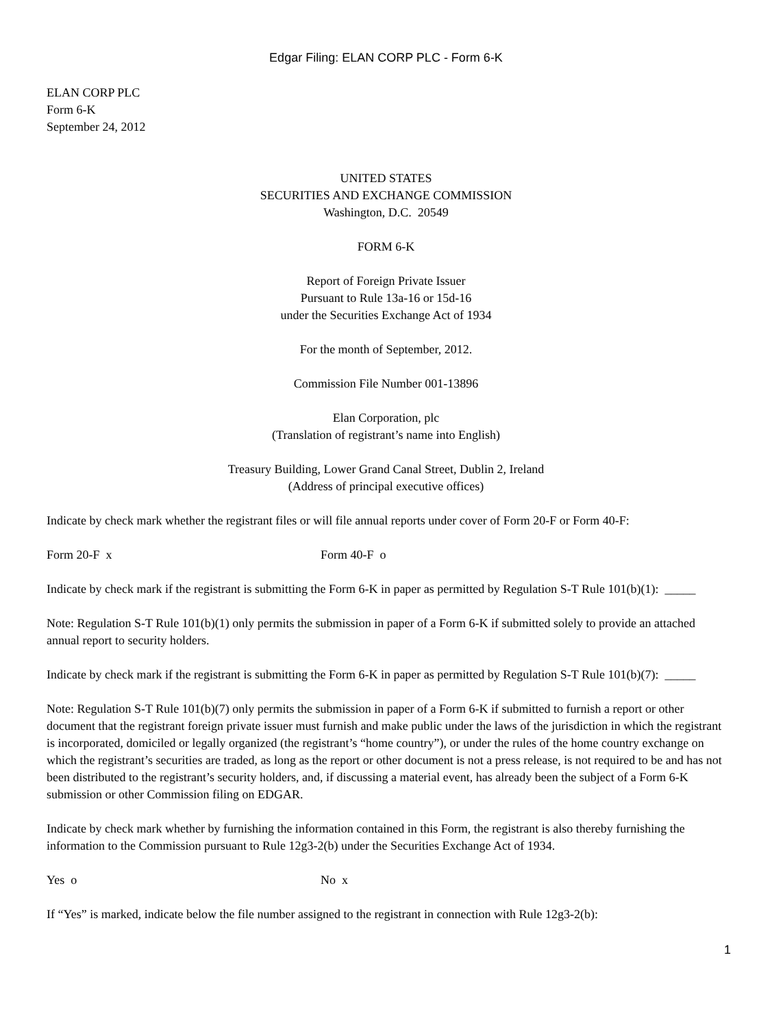Edgar Filing: ELAN CORP PLC - Form 6-K
ELAN CORP PLC
Form 6-K
September 24, 2012
UNITED STATES
SECURITIES AND EXCHANGE COMMISSION
Washington, D.C. 20549
FORM 6-K
Report of Foreign Private Issuer
Pursuant to Rule 13a-16 or 15d-16
under the Securities Exchange Act of 1934
For the month of September, 2012.
Commission File Number 001-13896
Elan Corporation, plc
(Translation of registrant’s name into English)
Treasury Building, Lower Grand Canal Street, Dublin 2, Ireland
(Address of principal executive offices)
Indicate by check mark whether the registrant files or will file annual reports under cover of Form 20-F or Form 40-F:
Form 20-F x Form 40-F o
Indicate by check mark if the registrant is submitting the Form 6-K in paper as permitted by Regulation S-T Rule 101(b)(1): _____
Note: Regulation S-T Rule 101(b)(1) only permits the submission in paper of a Form 6-K if submitted solely to provide an attached annual report to security holders.
Indicate by check mark if the registrant is submitting the Form 6-K in paper as permitted by Regulation S-T Rule 101(b)(7): _____
Note: Regulation S-T Rule 101(b)(7) only permits the submission in paper of a Form 6-K if submitted to furnish a report or other document that the registrant foreign private issuer must furnish and make public under the laws of the jurisdiction in which the registrant is incorporated, domiciled or legally organized (the registrant’s “home country”), or under the rules of the home country exchange on which the registrant’s securities are traded, as long as the report or other document is not a press release, is not required to be and has not been distributed to the registrant’s security holders, and, if discussing a material event, has already been the subject of a Form 6-K submission or other Commission filing on EDGAR.
Indicate by check mark whether by furnishing the information contained in this Form, the registrant is also thereby furnishing the information to the Commission pursuant to Rule 12g3-2(b) under the Securities Exchange Act of 1934.
Yes o No x
If “Yes” is marked, indicate below the file number assigned to the registrant in connection with Rule 12g3-2(b):
1